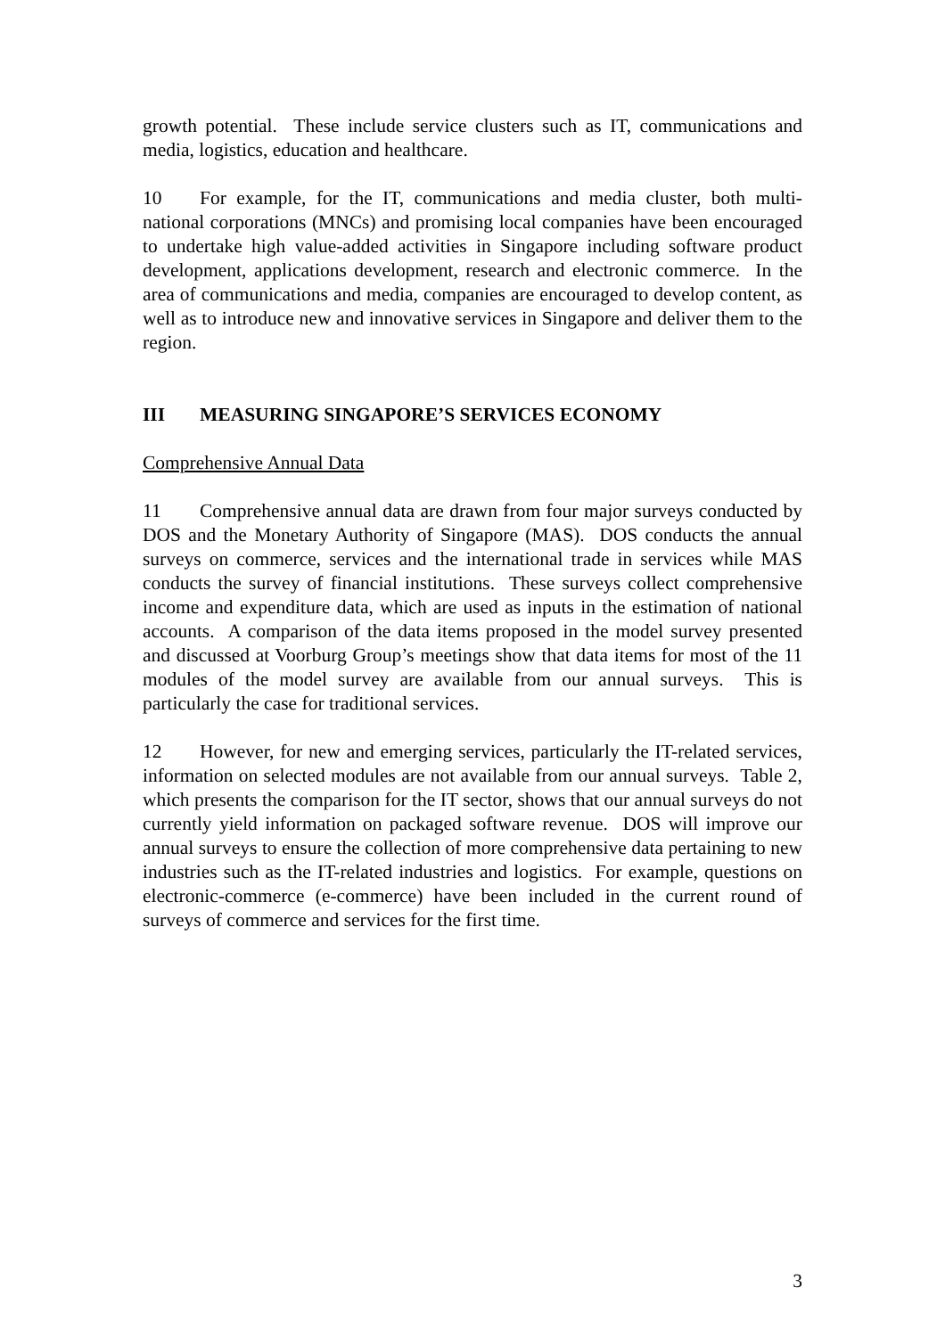growth potential. These include service clusters such as IT, communications and media, logistics, education and healthcare.
10 For example, for the IT, communications and media cluster, both multi-national corporations (MNCs) and promising local companies have been encouraged to undertake high value-added activities in Singapore including software product development, applications development, research and electronic commerce. In the area of communications and media, companies are encouraged to develop content, as well as to introduce new and innovative services in Singapore and deliver them to the region.
III MEASURING SINGAPORE’S SERVICES ECONOMY
Comprehensive Annual Data
11 Comprehensive annual data are drawn from four major surveys conducted by DOS and the Monetary Authority of Singapore (MAS). DOS conducts the annual surveys on commerce, services and the international trade in services while MAS conducts the survey of financial institutions. These surveys collect comprehensive income and expenditure data, which are used as inputs in the estimation of national accounts. A comparison of the data items proposed in the model survey presented and discussed at Voorburg Group’s meetings show that data items for most of the 11 modules of the model survey are available from our annual surveys. This is particularly the case for traditional services.
12 However, for new and emerging services, particularly the IT-related services, information on selected modules are not available from our annual surveys. Table 2, which presents the comparison for the IT sector, shows that our annual surveys do not currently yield information on packaged software revenue. DOS will improve our annual surveys to ensure the collection of more comprehensive data pertaining to new industries such as the IT-related industries and logistics. For example, questions on electronic-commerce (e-commerce) have been included in the current round of surveys of commerce and services for the first time.
3